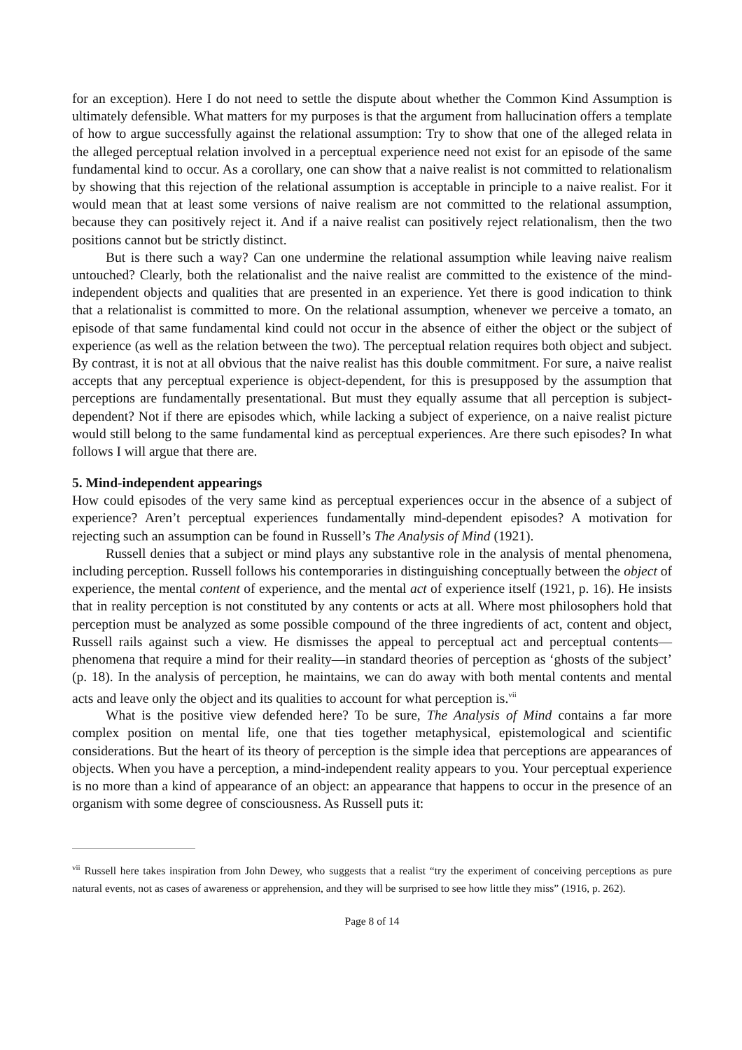for an exception). Here I do not need to settle the dispute about whether the Common Kind Assumption is ultimately defensible. What matters for my purposes is that the argument from hallucination offers a template of how to argue successfully against the relational assumption: Try to show that one of the alleged relata in the alleged perceptual relation involved in a perceptual experience need not exist for an episode of the same fundamental kind to occur. As a corollary, one can show that a naive realist is not committed to relationalism by showing that this rejection of the relational assumption is acceptable in principle to a naive realist. For it would mean that at least some versions of naive realism are not committed to the relational assumption, because they can positively reject it. And if a naive realist can positively reject relationalism, then the two positions cannot but be strictly distinct.
But is there such a way? Can one undermine the relational assumption while leaving naive realism untouched? Clearly, both the relationalist and the naive realist are committed to the existence of the mind-independent objects and qualities that are presented in an experience. Yet there is good indication to think that a relationalist is committed to more. On the relational assumption, whenever we perceive a tomato, an episode of that same fundamental kind could not occur in the absence of either the object or the subject of experience (as well as the relation between the two). The perceptual relation requires both object and subject. By contrast, it is not at all obvious that the naive realist has this double commitment. For sure, a naive realist accepts that any perceptual experience is object-dependent, for this is presupposed by the assumption that perceptions are fundamentally presentational. But must they equally assume that all perception is subject-dependent? Not if there are episodes which, while lacking a subject of experience, on a naive realist picture would still belong to the same fundamental kind as perceptual experiences. Are there such episodes? In what follows I will argue that there are.
5. Mind-independent appearings
How could episodes of the very same kind as perceptual experiences occur in the absence of a subject of experience? Aren’t perceptual experiences fundamentally mind-dependent episodes? A motivation for rejecting such an assumption can be found in Russell’s The Analysis of Mind (1921).
Russell denies that a subject or mind plays any substantive role in the analysis of mental phenomena, including perception. Russell follows his contemporaries in distinguishing conceptually between the object of experience, the mental content of experience, and the mental act of experience itself (1921, p. 16). He insists that in reality perception is not constituted by any contents or acts at all. Where most philosophers hold that perception must be analyzed as some possible compound of the three ingredients of act, content and object, Russell rails against such a view. He dismisses the appeal to perceptual act and perceptual contents—phenomena that require a mind for their reality—in standard theories of perception as ‘ghosts of the subject’ (p. 18). In the analysis of perception, he maintains, we can do away with both mental contents and mental acts and leave only the object and its qualities to account for what perception is.<sup>vii</sup>
What is the positive view defended here? To be sure, The Analysis of Mind contains a far more complex position on mental life, one that ties together metaphysical, epistemological and scientific considerations. But the heart of its theory of perception is the simple idea that perceptions are appearances of objects. When you have a perception, a mind-independent reality appears to you. Your perceptual experience is no more than a kind of appearance of an object: an appearance that happens to occur in the presence of an organism with some degree of consciousness. As Russell puts it:
<sup>vii</sup> Russell here takes inspiration from John Dewey, who suggests that a realist “try the experiment of conceiving perceptions as pure natural events, not as cases of awareness or apprehension, and they will be surprised to see how little they miss” (1916, p. 262).
Page 8 of 14